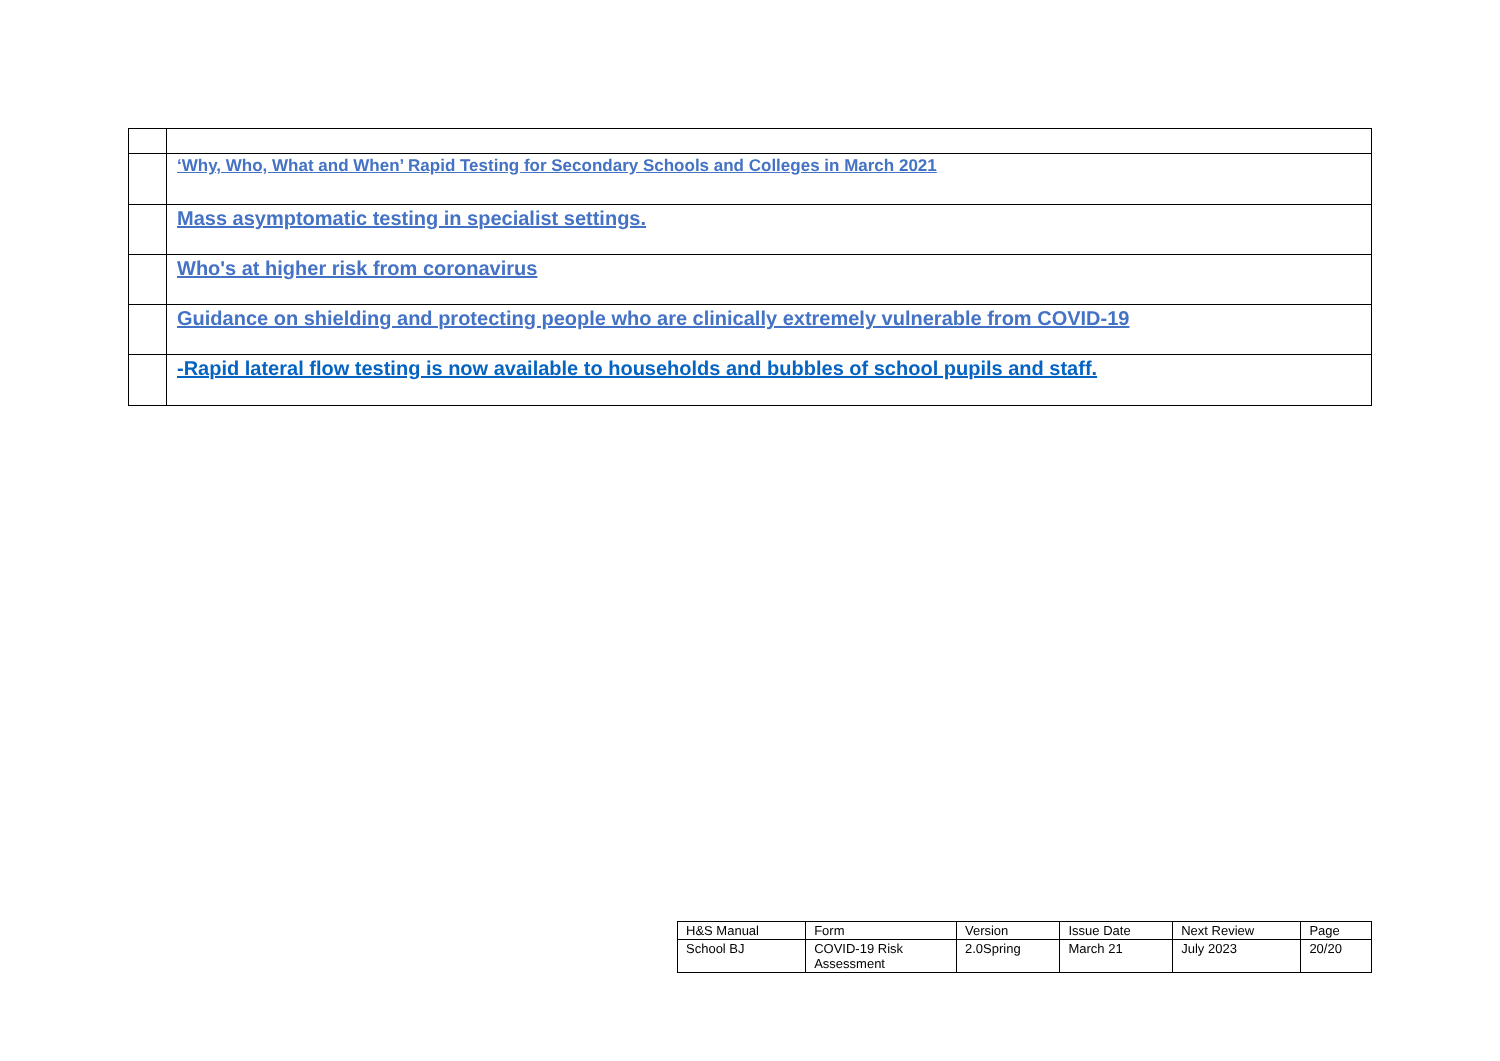| | ‘Why, Who, What and When’ Rapid Testing for Secondary Schools and Colleges in March 2021 |
| | Mass asymptomatic testing in specialist settings. |
| | Who's at higher risk from coronavirus |
| | Guidance on shielding and protecting people who are clinically extremely vulnerable from COVID-19 |
| | -Rapid lateral flow testing is now available to households and bubbles of school pupils and staff. |
| H&S Manual | Form | Version | Issue Date | Next Review | Page |
| School BJ | COVID-19 Risk Assessment | 2.0Spring | March 21 | July 2023 | 20/20 |